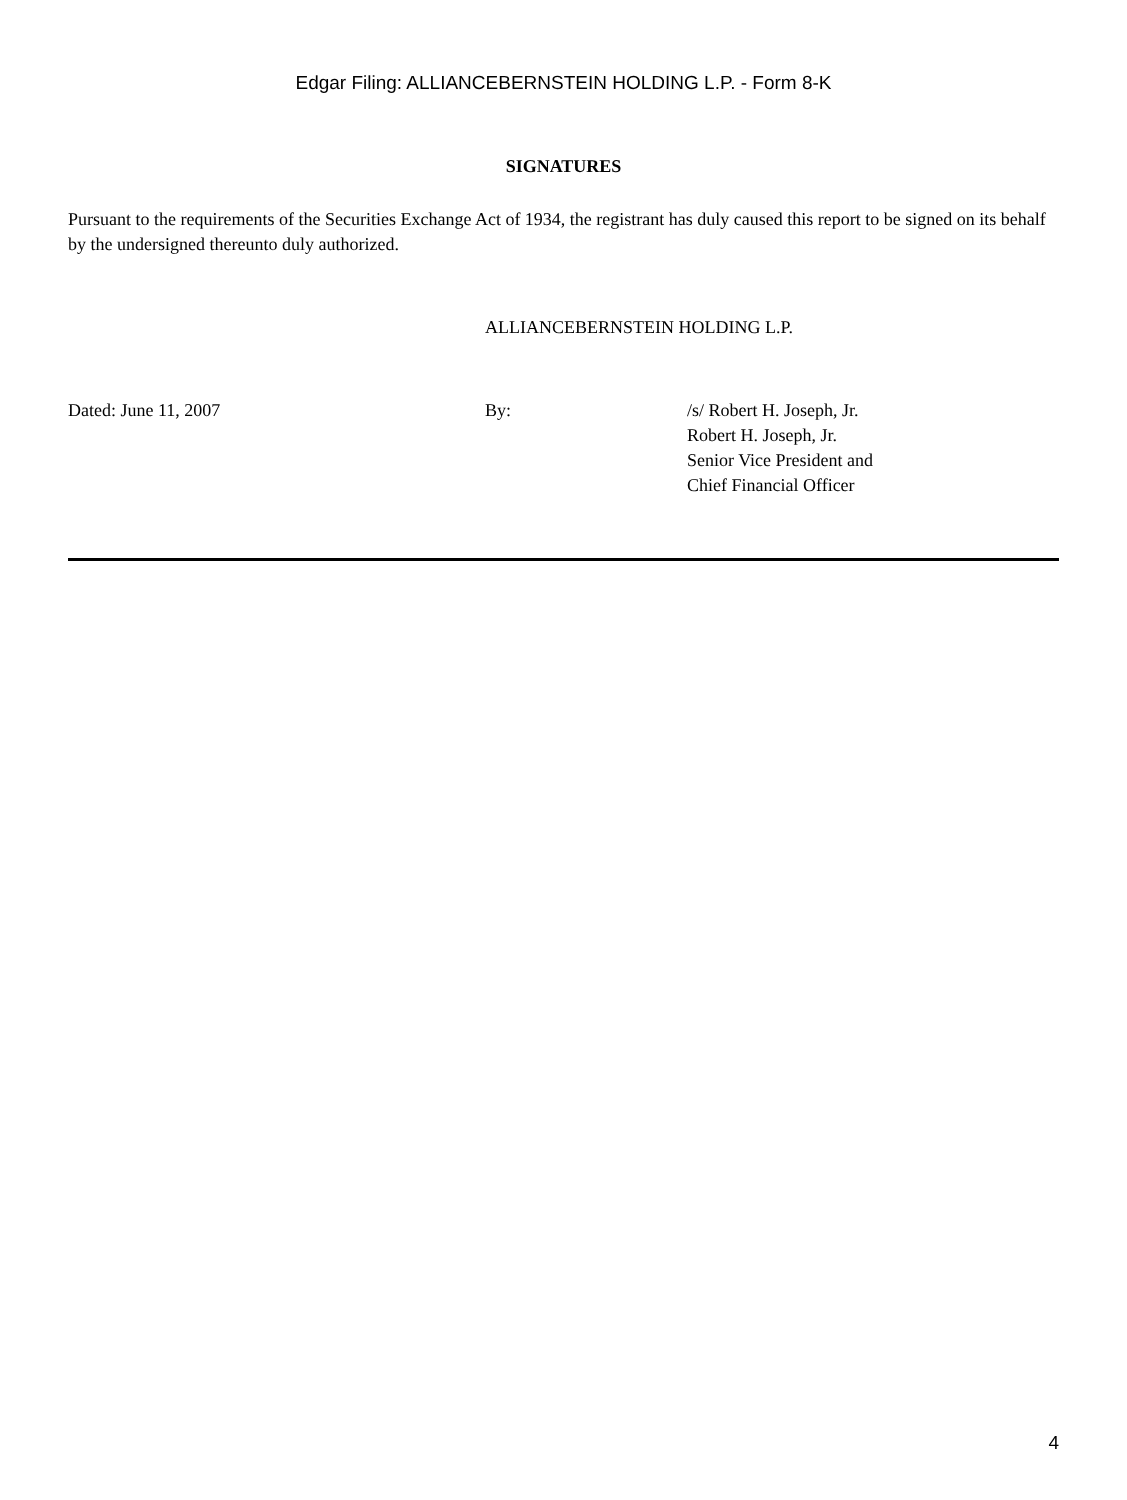Edgar Filing: ALLIANCEBERNSTEIN HOLDING L.P. - Form 8-K
SIGNATURES
Pursuant to the requirements of the Securities Exchange Act of 1934, the registrant has duly caused this report to be signed on its behalf by the undersigned thereunto duly authorized.
ALLIANCEBERNSTEIN HOLDING L.P.
Dated: June 11, 2007 By: /s/ Robert H. Joseph, Jr.
Robert H. Joseph, Jr.
Senior Vice President and
Chief Financial Officer
4